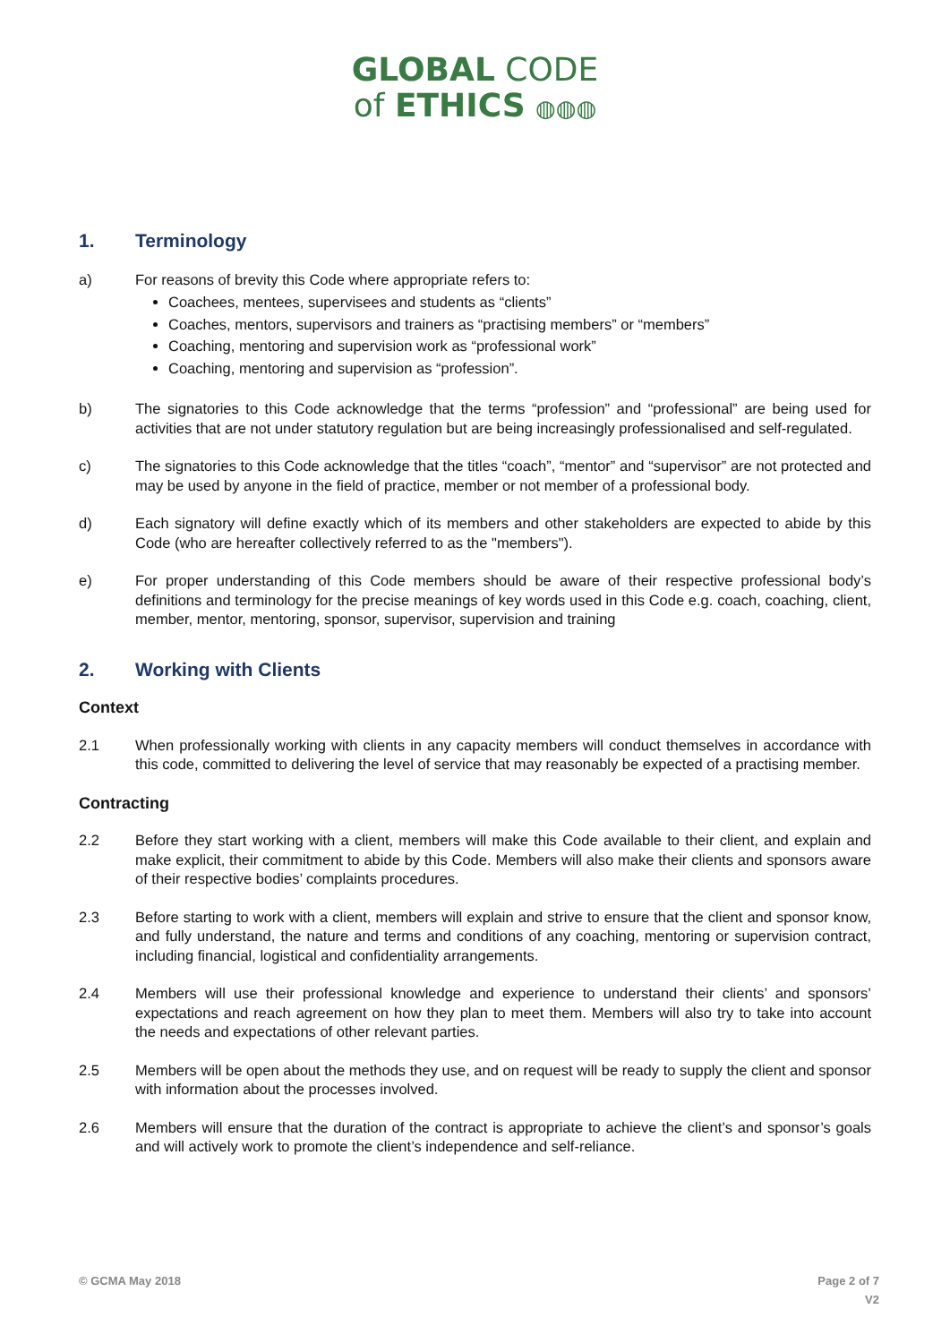GLOBAL CODE
of ETHICS ◍◍◍
1. Terminology
a) For reasons of brevity this Code where appropriate refers to:
Coachees, mentees, supervisees and students as “clients”
Coaches, mentors, supervisors and trainers as “practising members” or “members”
Coaching, mentoring and supervision work as “professional work”
Coaching, mentoring and supervision as “profession”.
b) The signatories to this Code acknowledge that the terms “profession” and “professional” are being used for activities that are not under statutory regulation but are being increasingly professionalised and self-regulated.
c) The signatories to this Code acknowledge that the titles “coach”, “mentor” and “supervisor” are not protected and may be used by anyone in the field of practice, member or not member of a professional body.
d) Each signatory will define exactly which of its members and other stakeholders are expected to abide by this Code (who are hereafter collectively referred to as the "members").
e) For proper understanding of this Code members should be aware of their respective professional body’s definitions and terminology for the precise meanings of key words used in this Code e.g. coach, coaching, client, member, mentor, mentoring, sponsor, supervisor, supervision and training
2. Working with Clients
Context
2.1 When professionally working with clients in any capacity members will conduct themselves in accordance with this code, committed to delivering the level of service that may reasonably be expected of a practising member.
Contracting
2.2 Before they start working with a client, members will make this Code available to their client, and explain and make explicit, their commitment to abide by this Code. Members will also make their clients and sponsors aware of their respective bodies’ complaints procedures.
2.3 Before starting to work with a client, members will explain and strive to ensure that the client and sponsor know, and fully understand, the nature and terms and conditions of any coaching, mentoring or supervision contract, including financial, logistical and confidentiality arrangements.
2.4 Members will use their professional knowledge and experience to understand their clients’ and sponsors’ expectations and reach agreement on how they plan to meet them. Members will also try to take into account the needs and expectations of other relevant parties.
2.5 Members will be open about the methods they use, and on request will be ready to supply the client and sponsor with information about the processes involved.
2.6 Members will ensure that the duration of the contract is appropriate to achieve the client’s and sponsor’s goals and will actively work to promote the client’s independence and self-reliance.
© GCMA May 2018 Page 2 of 7
V2